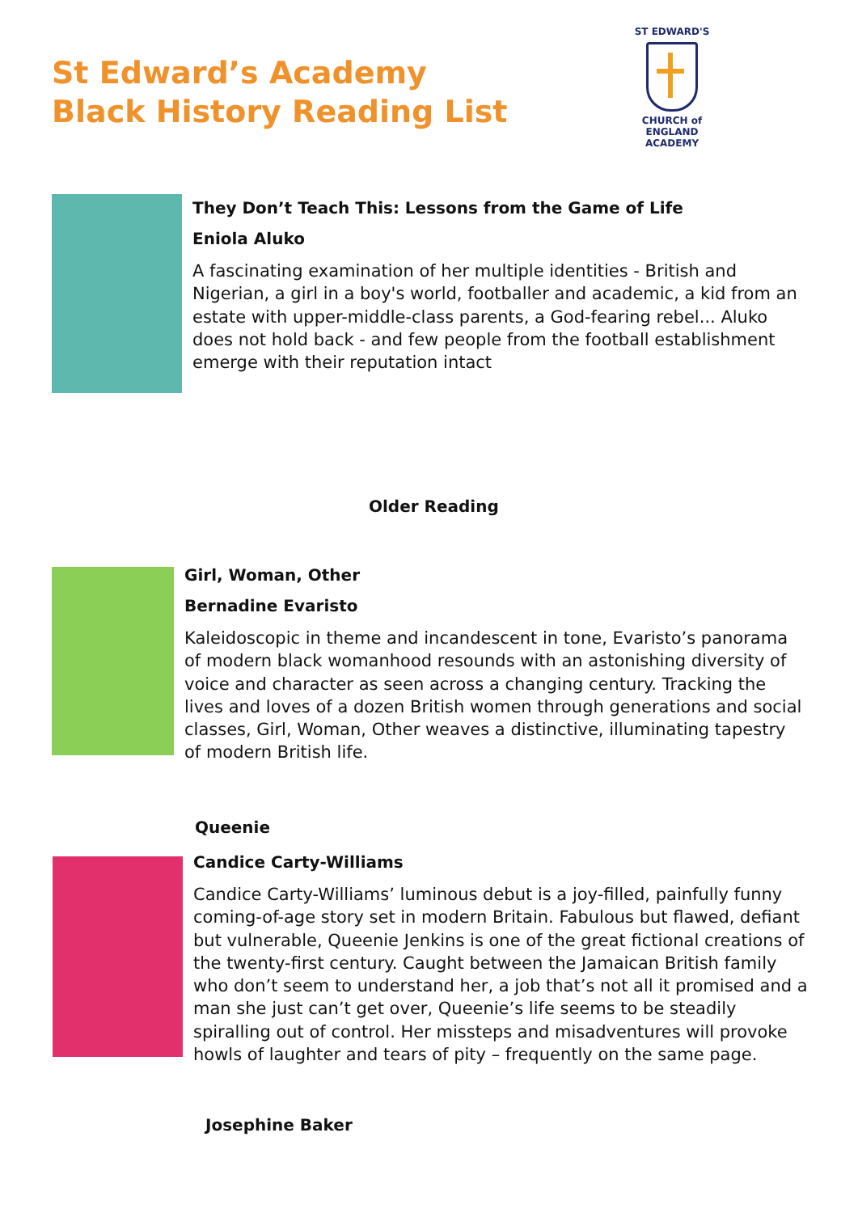St Edward’s Academy
Black History Reading List
ST EDWARD'S
CHURCH of ENGLAND
ACADEMY
They Don’t Teach This: Lessons from the Game of Life
Eniola Aluko
A fascinating examination of her multiple identities - British and Nigerian, a girl in a boy's world, footballer and academic, a kid from an estate with upper-middle-class parents, a God-fearing rebel... Aluko does not hold back - and few people from the football establishment emerge with their reputation intact
Older Reading
Girl, Woman, Other
Bernadine Evaristo
Kaleidoscopic in theme and incandescent in tone, Evaristo’s panorama of modern black womanhood resounds with an astonishing diversity of voice and character as seen across a changing century. Tracking the lives and loves of a dozen British women through generations and social classes, Girl, Woman, Other weaves a distinctive, illuminating tapestry of modern British life.
Queenie
Candice Carty-Williams
Candice Carty-Williams’ luminous debut is a joy-filled, painfully funny coming-of-age story set in modern Britain. Fabulous but flawed, defiant but vulnerable, Queenie Jenkins is one of the great fictional creations of the twenty-first century. Caught between the Jamaican British family who don’t seem to understand her, a job that’s not all it promised and a man she just can’t get over, Queenie’s life seems to be steadily spiralling out of control. Her missteps and misadventures will provoke howls of laughter and tears of pity – frequently on the same page.
Josephine Baker